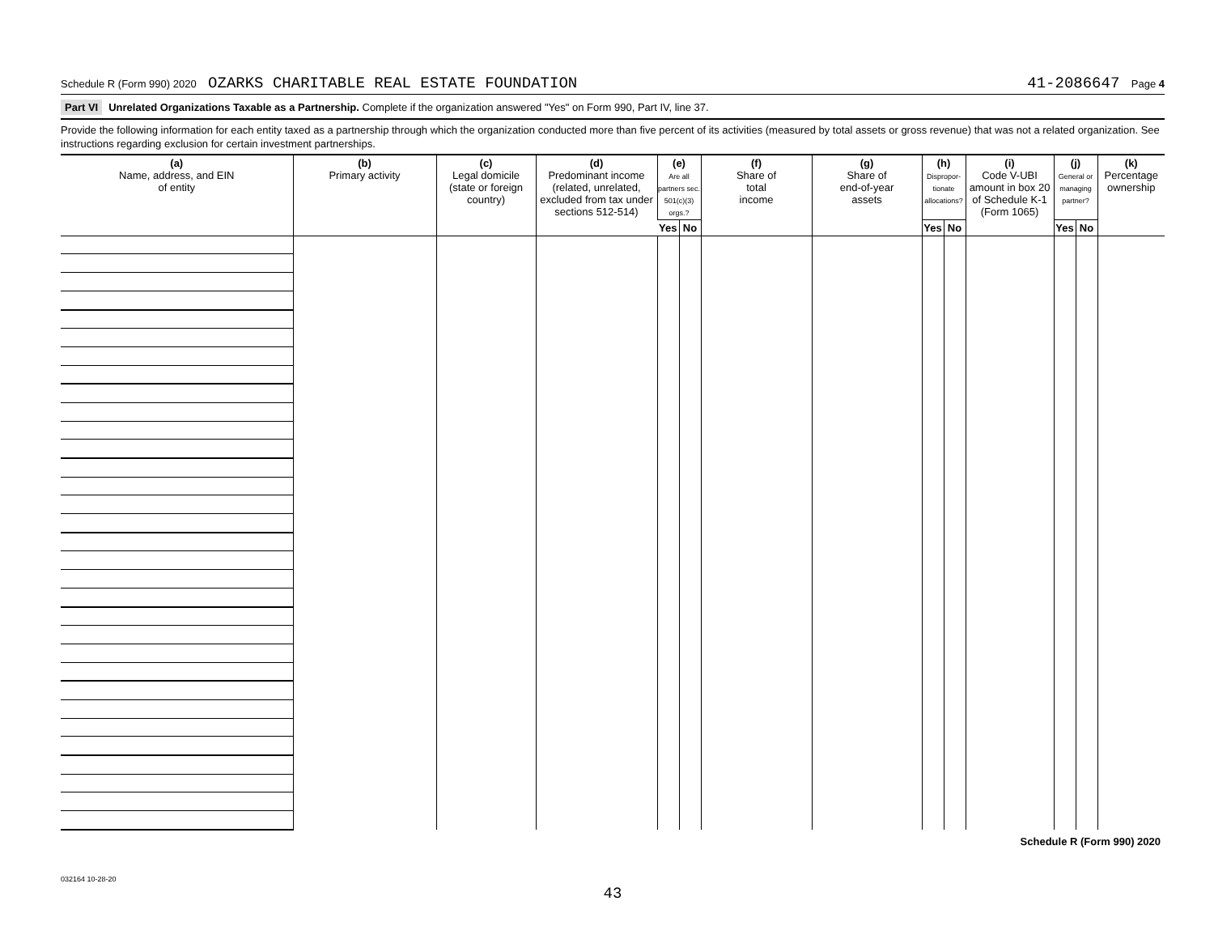Schedule R (Form 990) 2020 OZARKS CHARITABLE REAL ESTATE FOUNDATION 41-2086647 Page 4
Part VI Unrelated Organizations Taxable as a Partnership. Complete if the organization answered "Yes" on Form 990, Part IV, line 37.
Provide the following information for each entity taxed as a partnership through which the organization conducted more than five percent of its activities (measured by total assets or gross revenue) that was not a related organization. See instructions regarding exclusion for certain investment partnerships.
| (a) Name, address, and EIN of entity | (b) Primary activity | (c) Legal domicile (state or foreign country) | (d) Predominant income (related, unrelated, excluded from tax under sections 512-514) | (e) Are all partners sec. 501(c)(3) orgs.? | | (f) Share of total income | (g) Share of end-of-year assets | (h) Dispropor-tionate allocations? | | (i) Code V-UBI amount in box 20 of Schedule K-1 (Form 1065) | (j) General or managing partner? | | (k) Percentage ownership |
| --- | --- | --- | --- | --- | --- | --- | --- | --- | --- | --- | --- | --- | --- |
| | | | | Yes | No | | | Yes | No | | Yes | No | |
Schedule R (Form 990) 2020
032164 10-28-20
43